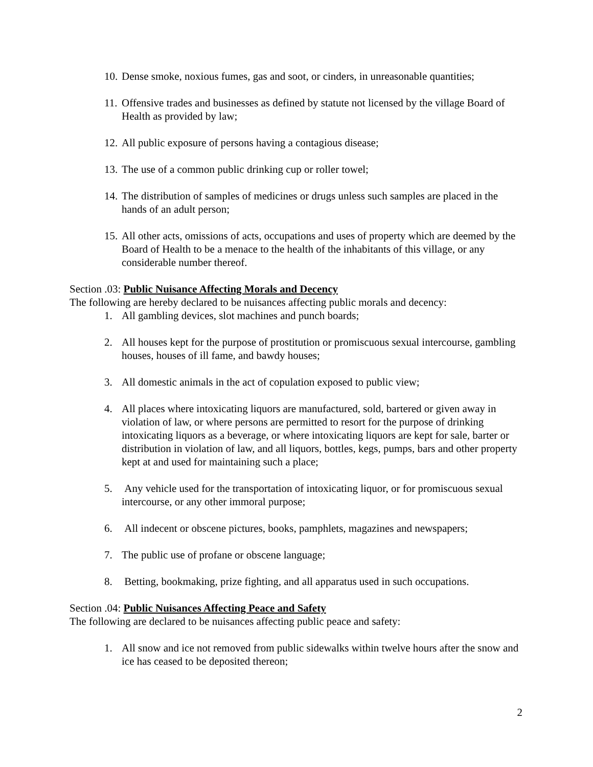10. Dense smoke, noxious fumes, gas and soot, or cinders, in unreasonable quantities;
11. Offensive trades and businesses as defined by statute not licensed by the village Board of Health as provided by law;
12. All public exposure of persons having a contagious disease;
13. The use of a common public drinking cup or roller towel;
14. The distribution of samples of medicines or drugs unless such samples are placed in the hands of an adult person;
15. All other acts, omissions of acts, occupations and uses of property which are deemed by the Board of Health to be a menace to the health of the inhabitants of this village, or any considerable number thereof.
Section .03: Public Nuisance Affecting Morals and Decency
The following are hereby declared to be nuisances affecting public morals and decency:
1. All gambling devices, slot machines and punch boards;
2. All houses kept for the purpose of prostitution or promiscuous sexual intercourse, gambling houses, houses of ill fame, and bawdy houses;
3. All domestic animals in the act of copulation exposed to public view;
4. All places where intoxicating liquors are manufactured, sold, bartered or given away in violation of law, or where persons are permitted to resort for the purpose of drinking intoxicating liquors as a beverage, or where intoxicating liquors are kept for sale, barter or distribution in violation of law, and all liquors, bottles, kegs, pumps, bars and other property kept at and used for maintaining such a place;
5. Any vehicle used for the transportation of intoxicating liquor, or for promiscuous sexual intercourse, or any other immoral purpose;
6. All indecent or obscene pictures, books, pamphlets, magazines and newspapers;
7. The public use of profane or obscene language;
8. Betting, bookmaking, prize fighting, and all apparatus used in such occupations.
Section .04: Public Nuisances Affecting Peace and Safety
The following are declared to be nuisances affecting public peace and safety:
1. All snow and ice not removed from public sidewalks within twelve hours after the snow and ice has ceased to be deposited thereon;
2